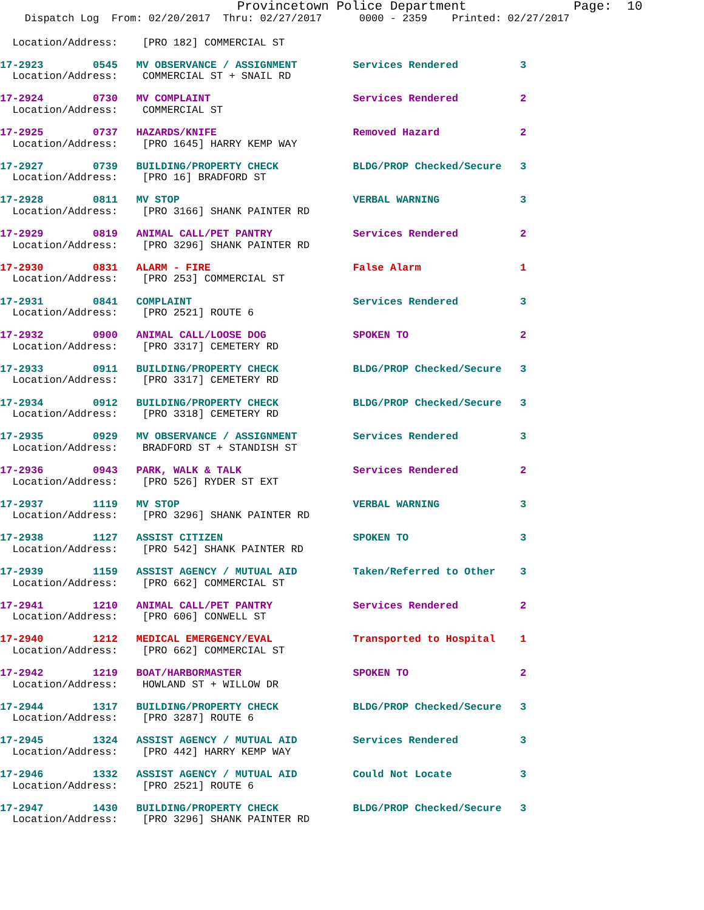Provincetown Police Department              Page:  10
    Dispatch Log  From: 02/20/2017  Thru: 02/27/2017      0000 - 2359    Printed: 02/27/2017
  Location/Address:    [PRO 182] COMMERCIAL ST
17-2923        0545   MV OBSERVANCE / ASSIGNMENT         Services Rendered          3
  Location/Address:    COMMERCIAL ST + SNAIL RD
17-2924        0730   MV COMPLAINT                       Services Rendered          2
  Location/Address:    COMMERCIAL ST
17-2925        0737   HAZARDS/KNIFE                      Removed Hazard             2
  Location/Address:    [PRO 1645] HARRY KEMP WAY
17-2927        0739   BUILDING/PROPERTY CHECK            BLDG/PROP Checked/Secure   3
  Location/Address:    [PRO 16] BRADFORD ST
17-2928        0811   MV STOP                            VERBAL WARNING             3
  Location/Address:    [PRO 3166] SHANK PAINTER RD
17-2929        0819   ANIMAL CALL/PET PANTRY             Services Rendered          2
  Location/Address:    [PRO 3296] SHANK PAINTER RD
17-2930        0831   ALARM - FIRE                       False Alarm                1
  Location/Address:    [PRO 253] COMMERCIAL ST
17-2931        0841   COMPLAINT                          Services Rendered          3
  Location/Address:    [PRO 2521] ROUTE 6
17-2932        0900   ANIMAL CALL/LOOSE DOG              SPOKEN TO                  2
  Location/Address:    [PRO 3317] CEMETERY RD
17-2933        0911   BUILDING/PROPERTY CHECK            BLDG/PROP Checked/Secure   3
  Location/Address:    [PRO 3317] CEMETERY RD
17-2934        0912   BUILDING/PROPERTY CHECK            BLDG/PROP Checked/Secure   3
  Location/Address:    [PRO 3318] CEMETERY RD
17-2935        0929   MV OBSERVANCE / ASSIGNMENT         Services Rendered          3
  Location/Address:    BRADFORD ST + STANDISH ST
17-2936        0943   PARK, WALK & TALK                  Services Rendered          2
  Location/Address:    [PRO 526] RYDER ST EXT
17-2937        1119   MV STOP                            VERBAL WARNING             3
  Location/Address:    [PRO 3296] SHANK PAINTER RD
17-2938        1127   ASSIST CITIZEN                     SPOKEN TO                  3
  Location/Address:    [PRO 542] SHANK PAINTER RD
17-2939        1159   ASSIST AGENCY / MUTUAL AID         Taken/Referred to Other    3
  Location/Address:    [PRO 662] COMMERCIAL ST
17-2941        1210   ANIMAL CALL/PET PANTRY             Services Rendered          2
  Location/Address:    [PRO 606] CONWELL ST
17-2940        1212   MEDICAL EMERGENCY/EVAL             Transported to Hospital    1
  Location/Address:    [PRO 662] COMMERCIAL ST
17-2942        1219   BOAT/HARBORMASTER                  SPOKEN TO                  2
  Location/Address:    HOWLAND ST + WILLOW DR
17-2944        1317   BUILDING/PROPERTY CHECK            BLDG/PROP Checked/Secure   3
  Location/Address:    [PRO 3287] ROUTE 6
17-2945        1324   ASSIST AGENCY / MUTUAL AID         Services Rendered          3
  Location/Address:    [PRO 442] HARRY KEMP WAY
17-2946        1332   ASSIST AGENCY / MUTUAL AID         Could Not Locate           3
  Location/Address:    [PRO 2521] ROUTE 6
17-2947        1430   BUILDING/PROPERTY CHECK            BLDG/PROP Checked/Secure   3
  Location/Address:    [PRO 3296] SHANK PAINTER RD